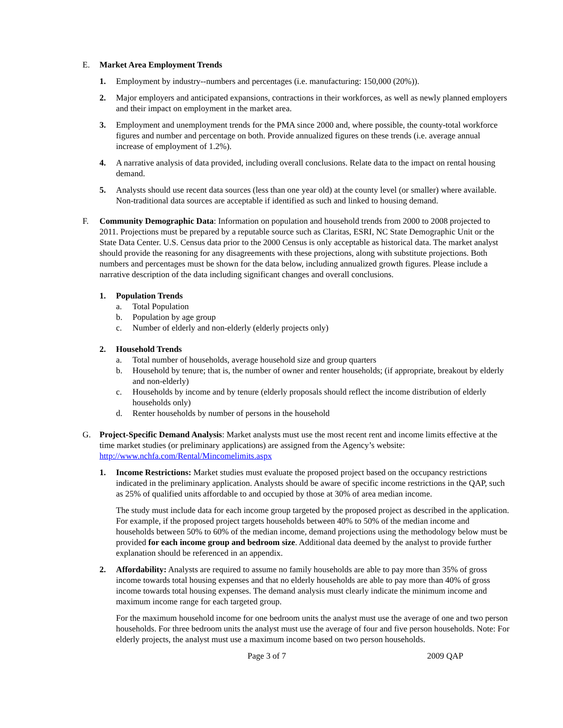E. Market Area Employment Trends
1. Employment by industry--numbers and percentages (i.e. manufacturing: 150,000 (20%)).
2. Major employers and anticipated expansions, contractions in their workforces, as well as newly planned employers and their impact on employment in the market area.
3. Employment and unemployment trends for the PMA since 2000 and, where possible, the county-total workforce figures and number and percentage on both. Provide annualized figures on these trends (i.e. average annual increase of employment of 1.2%).
4. A narrative analysis of data provided, including overall conclusions. Relate data to the impact on rental housing demand.
5. Analysts should use recent data sources (less than one year old) at the county level (or smaller) where available. Non-traditional data sources are acceptable if identified as such and linked to housing demand.
F. Community Demographic Data: Information on population and household trends from 2000 to 2008 projected to 2011. Projections must be prepared by a reputable source such as Claritas, ESRI, NC State Demographic Unit or the State Data Center. U.S. Census data prior to the 2000 Census is only acceptable as historical data. The market analyst should provide the reasoning for any disagreements with these projections, along with substitute projections. Both numbers and percentages must be shown for the data below, including annualized growth figures. Please include a narrative description of the data including significant changes and overall conclusions.
1. Population Trends
a. Total Population
b. Population by age group
c. Number of elderly and non-elderly (elderly projects only)
2. Household Trends
a. Total number of households, average household size and group quarters
b. Household by tenure; that is, the number of owner and renter households; (if appropriate, breakout by elderly and non-elderly)
c. Households by income and by tenure (elderly proposals should reflect the income distribution of elderly households only)
d. Renter households by number of persons in the household
G. Project-Specific Demand Analysis: Market analysts must use the most recent rent and income limits effective at the time market studies (or preliminary applications) are assigned from the Agency’s website: http://www.nchfa.com/Rental/Mincomelimits.aspx
1. Income Restrictions: Market studies must evaluate the proposed project based on the occupancy restrictions indicated in the preliminary application. Analysts should be aware of specific income restrictions in the QAP, such as 25% of qualified units affordable to and occupied by those at 30% of area median income.
The study must include data for each income group targeted by the proposed project as described in the application. For example, if the proposed project targets households between 40% to 50% of the median income and households between 50% to 60% of the median income, demand projections using the methodology below must be provided for each income group and bedroom size. Additional data deemed by the analyst to provide further explanation should be referenced in an appendix.
2. Affordability: Analysts are required to assume no family households are able to pay more than 35% of gross income towards total housing expenses and that no elderly households are able to pay more than 40% of gross income towards total housing expenses. The demand analysis must clearly indicate the minimum income and maximum income range for each targeted group.
For the maximum household income for one bedroom units the analyst must use the average of one and two person households. For three bedroom units the analyst must use the average of four and five person households. Note: For elderly projects, the analyst must use a maximum income based on two person households.
Page 3 of 7 2009 QAP